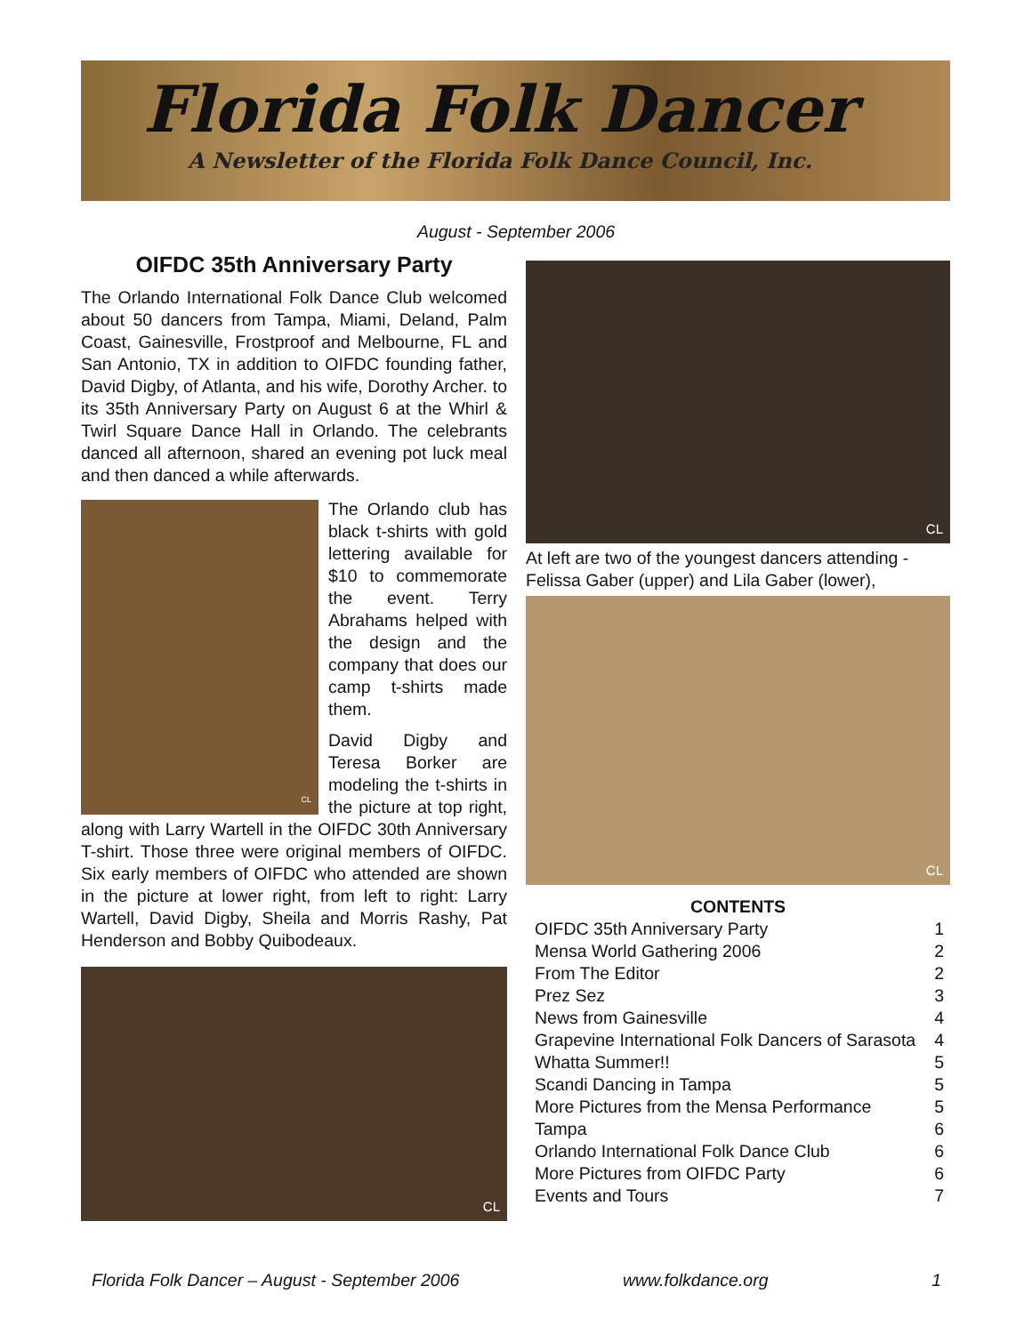Florida Folk Dancer
A Newsletter of the Florida Folk Dance Council, Inc.
August - September 2006
OIFDC 35th Anniversary Party
The Orlando International Folk Dance Club welcomed about 50 dancers from Tampa, Miami, Deland, Palm Coast, Gainesville, Frostproof and Melbourne, FL and San Antonio, TX in addition to OIFDC founding father, David Digby, of Atlanta, and his wife, Dorothy Archer. to its 35th Anniversary Party on August 6 at the Whirl & Twirl Square Dance Hall in Orlando. The celebrants danced all afternoon, shared an evening pot luck meal and then danced a while afterwards.
CL
The Orlando club has black t-shirts with gold lettering available for $10 to commemorate the event. Terry Abrahams helped with the design and the company that does our camp t-shirts made them.
David Digby and Teresa Borker are modeling the t-shirts in the picture at top right, along with Larry Wartell in the OIFDC 30th Anniversary T-shirt. Those three were original members of OIFDC. Six early members of OIFDC who attended are shown in the picture at lower right, from left to right: Larry Wartell, David Digby, Sheila and Morris Rashy, Pat Henderson and Bobby Quibodeaux.
CL
CL
At left are two of the youngest dancers attending - Felissa Gaber (upper) and Lila Gaber (lower),
CL
CONTENTS
| OIFDC 35th Anniversary Party | 1 |
| Mensa World Gathering 2006 | 2 |
| From The Editor | 2 |
| Prez Sez | 3 |
| News from Gainesville | 4 |
| Grapevine International Folk Dancers of Sarasota | 4 |
| Whatta Summer!! | 5 |
| Scandi Dancing in Tampa | 5 |
| More Pictures from the Mensa Performance | 5 |
| Tampa | 6 |
| Orlando International Folk Dance Club | 6 |
| More Pictures from OIFDC Party | 6 |
| Events and Tours | 7 |
Florida Folk Dancer – August - September 2006 www.folkdance.org 1